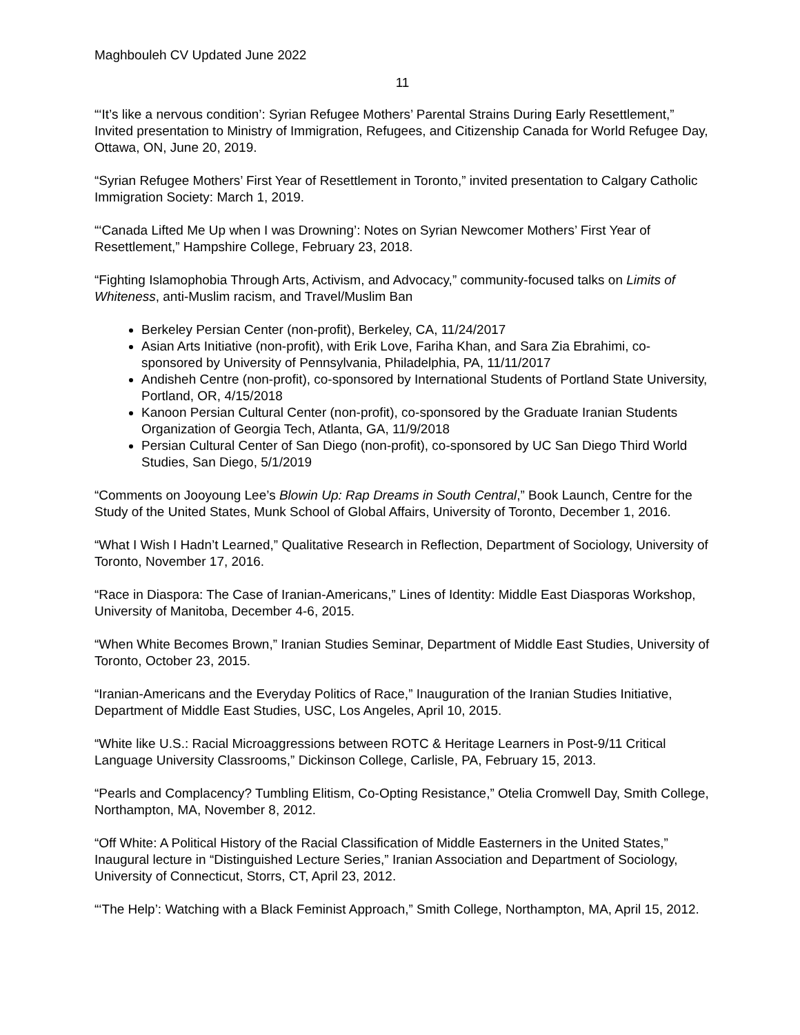Maghbouleh CV Updated June 2022
11
“‘It’s like a nervous condition’: Syrian Refugee Mothers’ Parental Strains During Early Resettlement,” Invited presentation to Ministry of Immigration, Refugees, and Citizenship Canada for World Refugee Day, Ottawa, ON, June 20, 2019.
“Syrian Refugee Mothers’ First Year of Resettlement in Toronto,” invited presentation to Calgary Catholic Immigration Society: March 1, 2019.
“‘Canada Lifted Me Up when I was Drowning’: Notes on Syrian Newcomer Mothers’ First Year of Resettlement,” Hampshire College, February 23, 2018.
“Fighting Islamophobia Through Arts, Activism, and Advocacy,” community-focused talks on Limits of Whiteness, anti-Muslim racism, and Travel/Muslim Ban
Berkeley Persian Center (non-profit), Berkeley, CA, 11/24/2017
Asian Arts Initiative (non-profit), with Erik Love, Fariha Khan, and Sara Zia Ebrahimi, co-sponsored by University of Pennsylvania, Philadelphia, PA, 11/11/2017
Andisheh Centre (non-profit), co-sponsored by International Students of Portland State University, Portland, OR, 4/15/2018
Kanoon Persian Cultural Center (non-profit), co-sponsored by the Graduate Iranian Students Organization of Georgia Tech, Atlanta, GA, 11/9/2018
Persian Cultural Center of San Diego (non-profit), co-sponsored by UC San Diego Third World Studies, San Diego, 5/1/2019
“Comments on Jooyoung Lee’s Blowin Up: Rap Dreams in South Central,” Book Launch, Centre for the Study of the United States, Munk School of Global Affairs, University of Toronto, December 1, 2016.
“What I Wish I Hadn’t Learned,” Qualitative Research in Reflection, Department of Sociology, University of Toronto, November 17, 2016.
“Race in Diaspora: The Case of Iranian-Americans,” Lines of Identity: Middle East Diasporas Workshop, University of Manitoba, December 4-6, 2015.
“When White Becomes Brown,” Iranian Studies Seminar, Department of Middle East Studies, University of Toronto, October 23, 2015.
“Iranian-Americans and the Everyday Politics of Race,” Inauguration of the Iranian Studies Initiative, Department of Middle East Studies, USC, Los Angeles, April 10, 2015.
“White like U.S.: Racial Microaggressions between ROTC & Heritage Learners in Post-9/11 Critical Language University Classrooms,” Dickinson College, Carlisle, PA, February 15, 2013.
“Pearls and Complacency? Tumbling Elitism, Co-Opting Resistance,” Otelia Cromwell Day, Smith College, Northampton, MA, November 8, 2012.
“Off White: A Political History of the Racial Classification of Middle Easterners in the United States,” Inaugural lecture in “Distinguished Lecture Series,” Iranian Association and Department of Sociology, University of Connecticut, Storrs, CT, April 23, 2012.
“‘The Help’: Watching with a Black Feminist Approach,” Smith College, Northampton, MA, April 15, 2012.